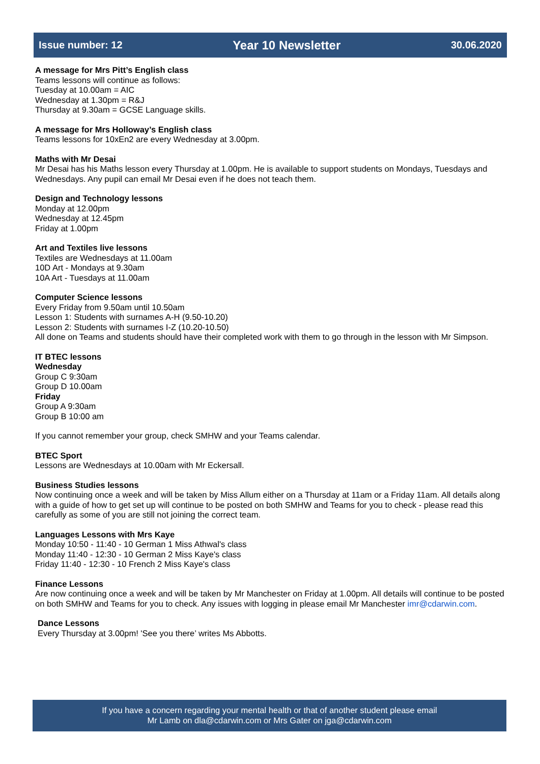Issue number: 12 Year 10 Newsletter 30.06.2020
A message for Mrs Pitt’s English class
Teams lessons will continue as follows:
Tuesday at 10.00am = AIC
Wednesday at 1.30pm = R&J
Thursday at 9.30am = GCSE Language skills.
A message for Mrs Holloway’s English class
Teams lessons for 10xEn2 are every Wednesday at 3.00pm.
Maths with Mr Desai
Mr Desai has his Maths lesson every Thursday at 1.00pm. He is available to support students on Mondays, Tuesdays and Wednesdays. Any pupil can email Mr Desai even if he does not teach them.
Design and Technology lessons
Monday at 12.00pm
Wednesday at 12.45pm
Friday at 1.00pm
Art and Textiles live lessons
Textiles are Wednesdays at 11.00am
10D Art - Mondays at 9.30am
10A Art - Tuesdays at 11.00am
Computer Science lessons
Every Friday from 9.50am until 10.50am
Lesson 1: Students with surnames A-H (9.50-10.20)
Lesson 2: Students with surnames I-Z (10.20-10.50)
All done on Teams and students should have their completed work with them to go through in the lesson with Mr Simpson.
IT BTEC lessons
Wednesday
Group C 9:30am
Group D 10.00am
Friday
Group A 9:30am
Group B 10:00 am
If you cannot remember your group, check SMHW and your Teams calendar.
BTEC Sport
Lessons are Wednesdays at 10.00am with Mr Eckersall.
Business Studies lessons
Now continuing once a week and will be taken by Miss Allum either on a Thursday at 11am or a Friday 11am. All details along with a guide of how to get set up will continue to be posted on both SMHW and Teams for you to check - please read this carefully as some of you are still not joining the correct team.
Languages Lessons with Mrs Kaye
Monday 10:50 - 11:40 - 10 German 1 Miss Athwal's class
Monday 11:40 - 12:30 - 10 German 2 Miss Kaye's class
Friday 11:40 - 12:30 - 10 French 2 Miss Kaye's class
Finance Lessons
Are now continuing once a week and will be taken by Mr Manchester on Friday at 1.00pm. All details will continue to be posted on both SMHW and Teams for you to check. Any issues with logging in please email Mr Manchester imr@cdarwin.com.
Dance Lessons
Every Thursday at 3.00pm! 'See you there’ writes Ms Abbotts.
If you have a concern regarding your mental health or that of another student please email
Mr Lamb on dla@cdarwin.com or Mrs Gater on jga@cdarwin.com